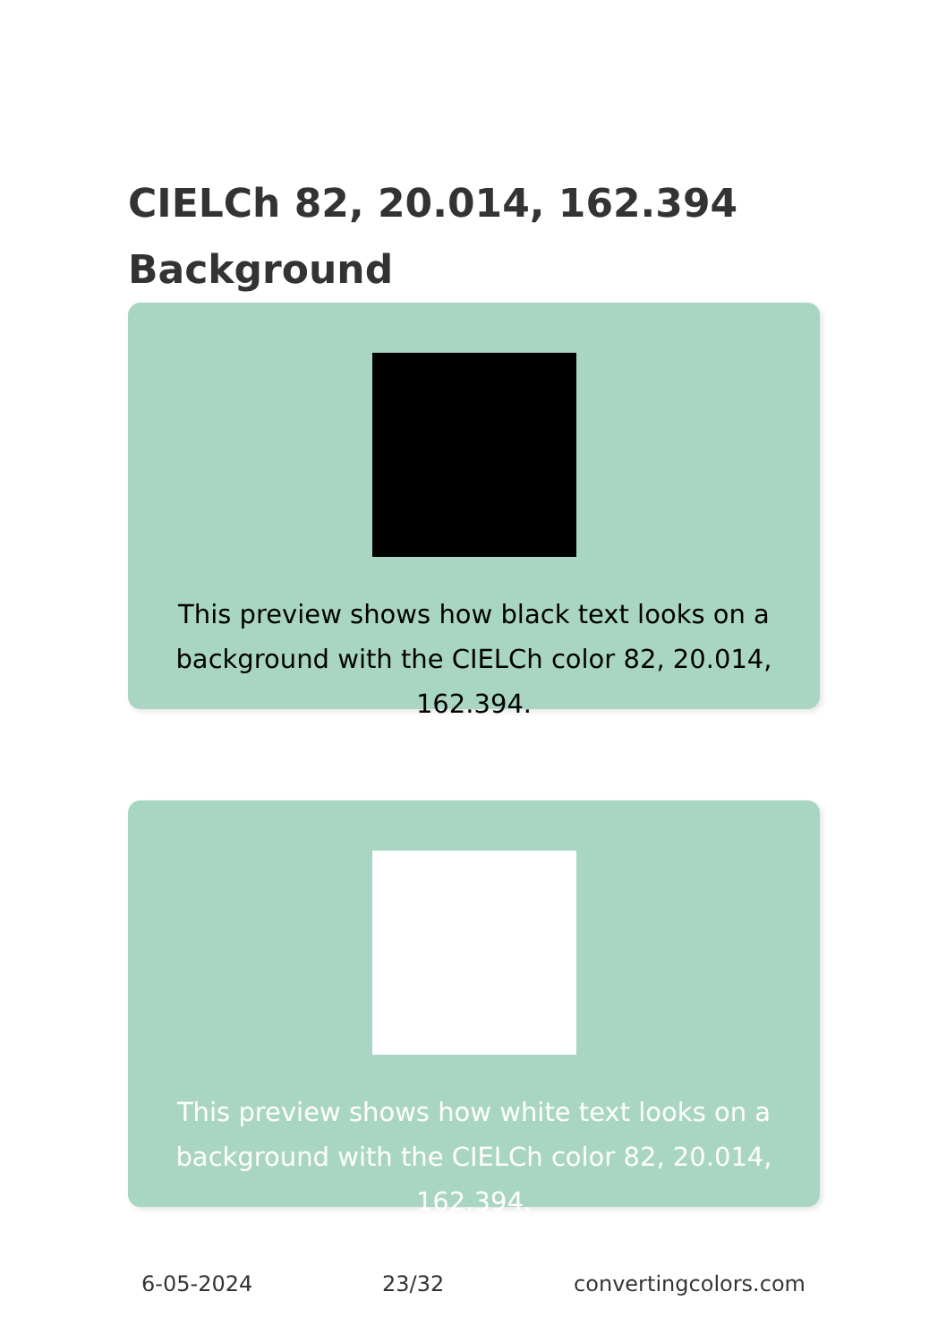CIELCh 82, 20.014, 162.394 Background
This preview shows how black text looks on a background with the CIELCh color 82, 20.014, 162.394.
This preview shows how white text looks on a background with the CIELCh color 82, 20.014, 162.394.
6-05-2024 23/32 convertingcolors.com